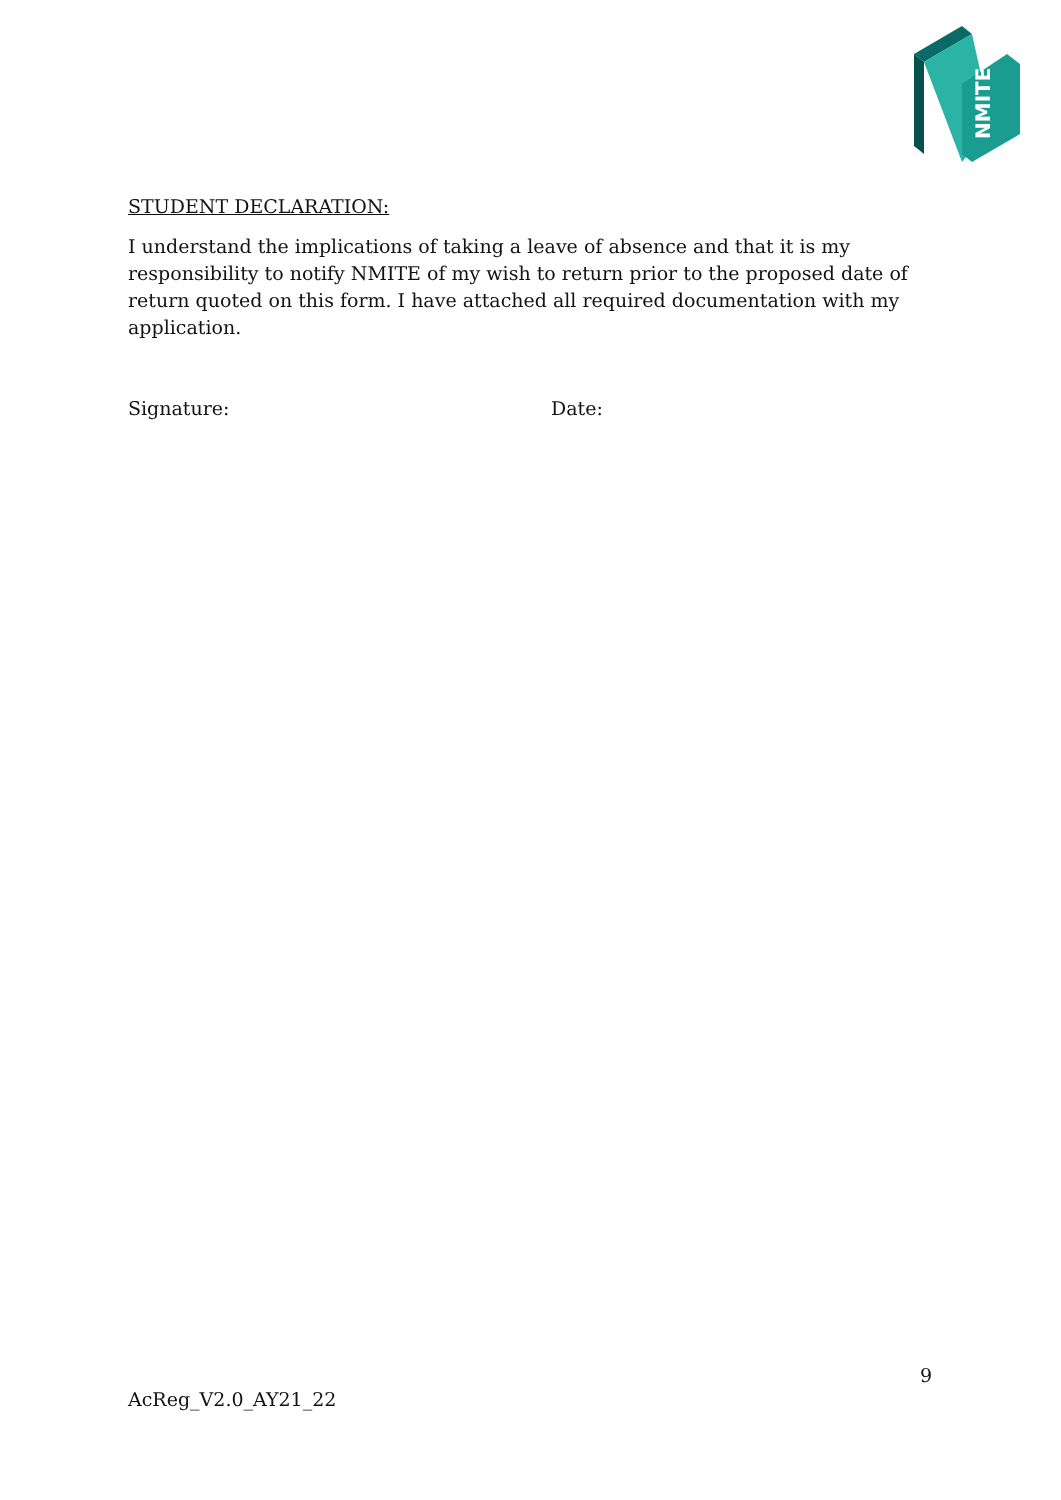NMITE
STUDENT DECLARATION:
I understand the implications of taking a leave of absence and that it is my responsibility to notify NMITE of my wish to return prior to the proposed date of return quoted on this form. I have attached all required documentation with my application.
Signature: Date:
9
AcReg_V2.0_AY21_22